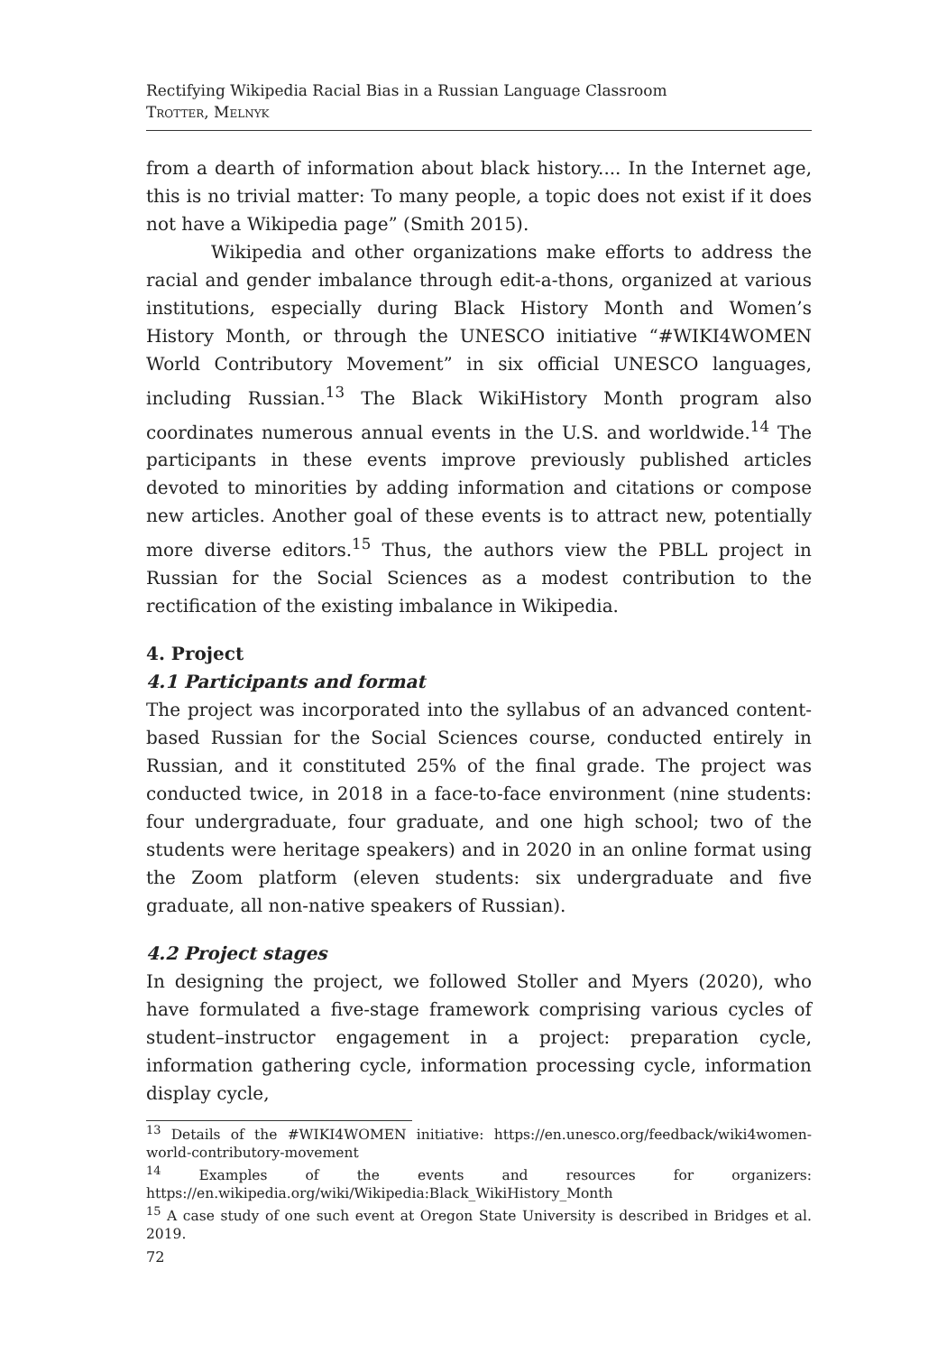Rectifying Wikipedia Racial Bias in a Russian Language Classroom
Trotter, Melnyk
from a dearth of information about black history.... In the Internet age, this is no trivial matter: To many people, a topic does not exist if it does not have a Wikipedia page” (Smith 2015).
Wikipedia and other organizations make efforts to address the racial and gender imbalance through edit-a-thons, organized at various institutions, especially during Black History Month and Women’s History Month, or through the UNESCO initiative “#WIKI4WOMEN World Contributory Movement” in six official UNESCO languages, including Russian.<sup>13</sup> The Black WikiHistory Month program also coordinates numerous annual events in the U.S. and worldwide.<sup>14</sup> The participants in these events improve previously published articles devoted to minorities by adding information and citations or compose new articles. Another goal of these events is to attract new, potentially more diverse editors.<sup>15</sup> Thus, the authors view the PBLL project in Russian for the Social Sciences as a modest contribution to the rectification of the existing imbalance in Wikipedia.
4. Project
4.1 Participants and format
The project was incorporated into the syllabus of an advanced content-based Russian for the Social Sciences course, conducted entirely in Russian, and it constituted 25% of the final grade. The project was conducted twice, in 2018 in a face-to-face environment (nine students: four undergraduate, four graduate, and one high school; two of the students were heritage speakers) and in 2020 in an online format using the Zoom platform (eleven students: six undergraduate and five graduate, all non-native speakers of Russian).
4.2 Project stages
In designing the project, we followed Stoller and Myers (2020), who have formulated a five-stage framework comprising various cycles of student–instructor engagement in a project: preparation cycle, information gathering cycle, information processing cycle, information display cycle,
<sup>13</sup> Details of the #WIKI4WOMEN initiative: https://en.unesco.org/feedback/wiki4women-world-contributory-movement
<sup>14</sup> Examples of the events and resources for organizers: https://en.wikipedia.org/wiki/Wikipedia:Black_WikiHistory_Month
<sup>15</sup> A case study of one such event at Oregon State University is described in Bridges et al. 2019.
72